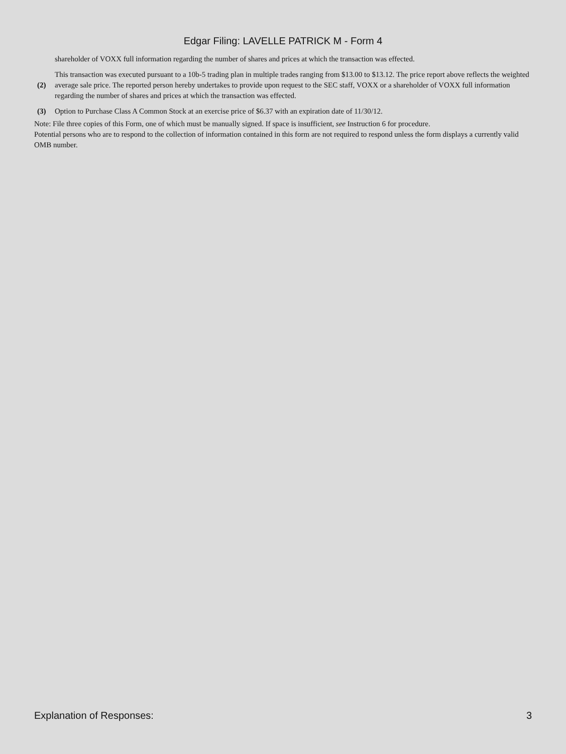Edgar Filing: LAVELLE PATRICK M - Form 4
shareholder of VOXX full information regarding the number of shares and prices at which the transaction was effected.
(2)
This transaction was executed pursuant to a 10b-5 trading plan in multiple trades ranging from $13.00 to $13.12. The price report above reflects the weighted average sale price. The reported person hereby undertakes to provide upon request to the SEC staff, VOXX or a shareholder of VOXX full information regarding the number of shares and prices at which the transaction was effected.
(3)
Option to Purchase Class A Common Stock at an exercise price of $6.37 with an expiration date of 11/30/12.
Note: File three copies of this Form, one of which must be manually signed. If space is insufficient, see Instruction 6 for procedure.
Potential persons who are to respond to the collection of information contained in this form are not required to respond unless the form displays a currently valid OMB number.
Explanation of Responses: 3